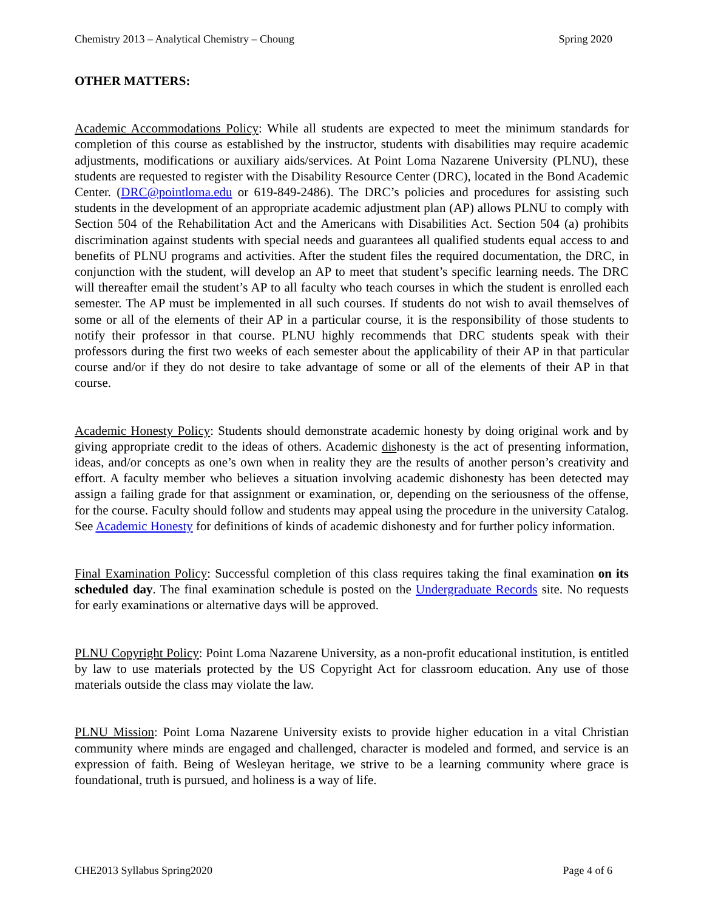Chemistry 2013 – Analytical Chemistry – Choung Spring 2020
OTHER MATTERS:
Academic Accommodations Policy: While all students are expected to meet the minimum standards for completion of this course as established by the instructor, students with disabilities may require academic adjustments, modifications or auxiliary aids/services. At Point Loma Nazarene University (PLNU), these students are requested to register with the Disability Resource Center (DRC), located in the Bond Academic Center. (DRC@pointloma.edu or 619-849-2486). The DRC’s policies and procedures for assisting such students in the development of an appropriate academic adjustment plan (AP) allows PLNU to comply with Section 504 of the Rehabilitation Act and the Americans with Disabilities Act. Section 504 (a) prohibits discrimination against students with special needs and guarantees all qualified students equal access to and benefits of PLNU programs and activities. After the student files the required documentation, the DRC, in conjunction with the student, will develop an AP to meet that student’s specific learning needs. The DRC will thereafter email the student’s AP to all faculty who teach courses in which the student is enrolled each semester. The AP must be implemented in all such courses. If students do not wish to avail themselves of some or all of the elements of their AP in a particular course, it is the responsibility of those students to notify their professor in that course. PLNU highly recommends that DRC students speak with their professors during the first two weeks of each semester about the applicability of their AP in that particular course and/or if they do not desire to take advantage of some or all of the elements of their AP in that course.
Academic Honesty Policy: Students should demonstrate academic honesty by doing original work and by giving appropriate credit to the ideas of others. Academic dishonesty is the act of presenting information, ideas, and/or concepts as one’s own when in reality they are the results of another person’s creativity and effort. A faculty member who believes a situation involving academic dishonesty has been detected may assign a failing grade for that assignment or examination, or, depending on the seriousness of the offense, for the course. Faculty should follow and students may appeal using the procedure in the university Catalog. See Academic Honesty for definitions of kinds of academic dishonesty and for further policy information.
Final Examination Policy: Successful completion of this class requires taking the final examination on its scheduled day. The final examination schedule is posted on the Undergraduate Records site. No requests for early examinations or alternative days will be approved.
PLNU Copyright Policy: Point Loma Nazarene University, as a non-profit educational institution, is entitled by law to use materials protected by the US Copyright Act for classroom education. Any use of those materials outside the class may violate the law.
PLNU Mission: Point Loma Nazarene University exists to provide higher education in a vital Christian community where minds are engaged and challenged, character is modeled and formed, and service is an expression of faith. Being of Wesleyan heritage, we strive to be a learning community where grace is foundational, truth is pursued, and holiness is a way of life.
CHE2013 Syllabus Spring2020 Page 4 of 6